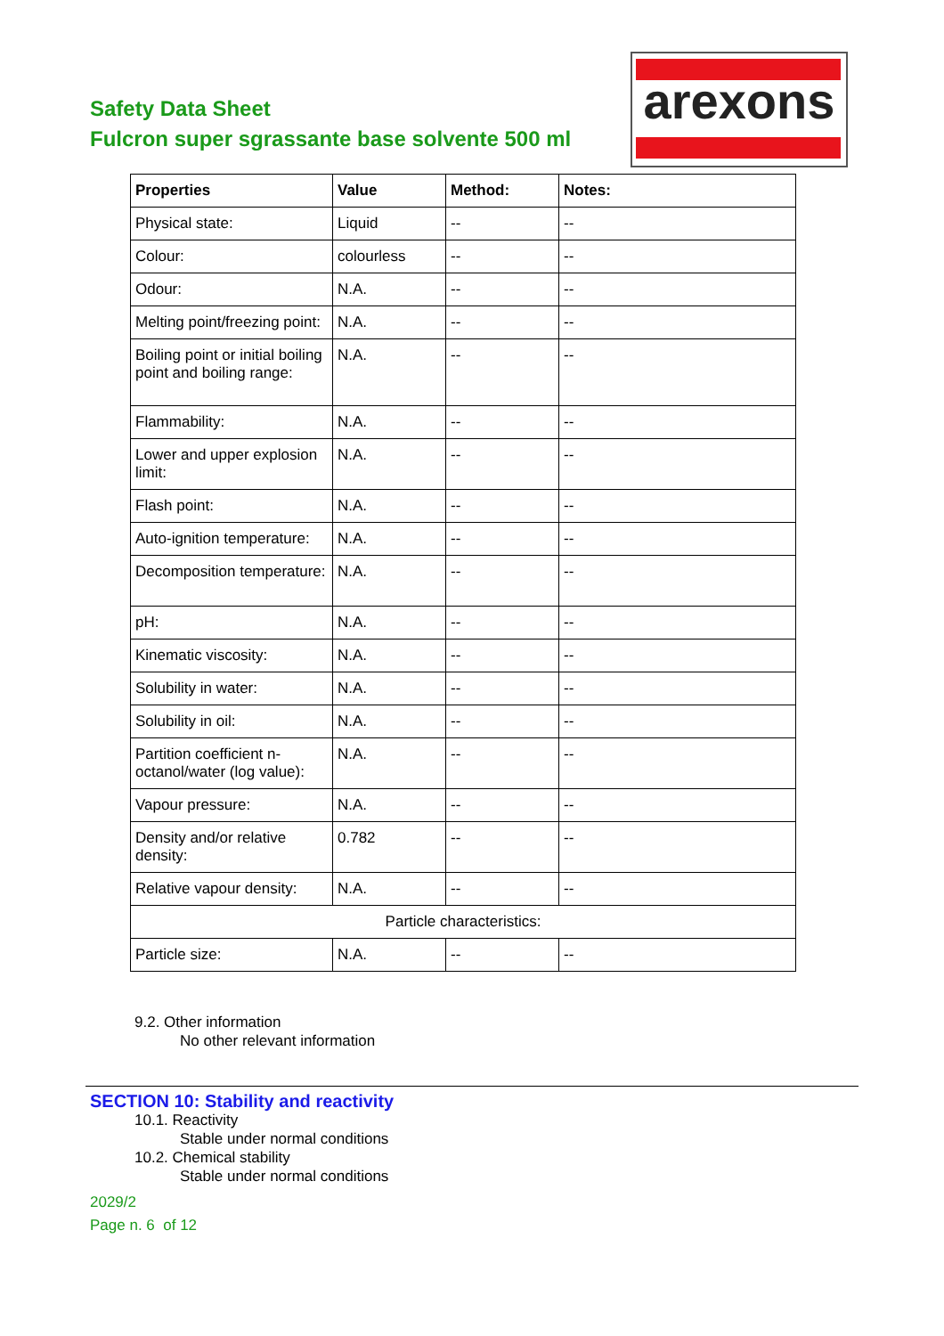Safety Data Sheet
Fulcron super sgrassante base solvente 500 ml
arexons
| Properties | Value | Method: | Notes: |
| --- | --- | --- | --- |
| Physical state: | Liquid | -- | -- |
| Colour: | colourless | -- | -- |
| Odour: | N.A. | -- | -- |
| Melting point/freezing point: | N.A. | -- | -- |
| Boiling point or initial boiling point and boiling range: | N.A. | -- | -- |
| Flammability: | N.A. | -- | -- |
| Lower and upper explosion limit: | N.A. | -- | -- |
| Flash point: | N.A. | -- | -- |
| Auto-ignition temperature: | N.A. | -- | -- |
| Decomposition temperature: | N.A. | -- | -- |
| pH: | N.A. | -- | -- |
| Kinematic viscosity: | N.A. | -- | -- |
| Solubility in water: | N.A. | -- | -- |
| Solubility in oil: | N.A. | -- | -- |
| Partition coefficient n-octanol/water (log value): | N.A. | -- | -- |
| Vapour pressure: | N.A. | -- | -- |
| Density and/or relative density: | 0.782 | -- | -- |
| Relative vapour density: | N.A. | -- | -- |
| Particle characteristics: | | | |
| Particle size: | N.A. | -- | -- |
9.2. Other information
No other relevant information
SECTION 10: Stability and reactivity
10.1. Reactivity
Stable under normal conditions
10.2. Chemical stability
Stable under normal conditions
2029/2
Page n. 6 of 12